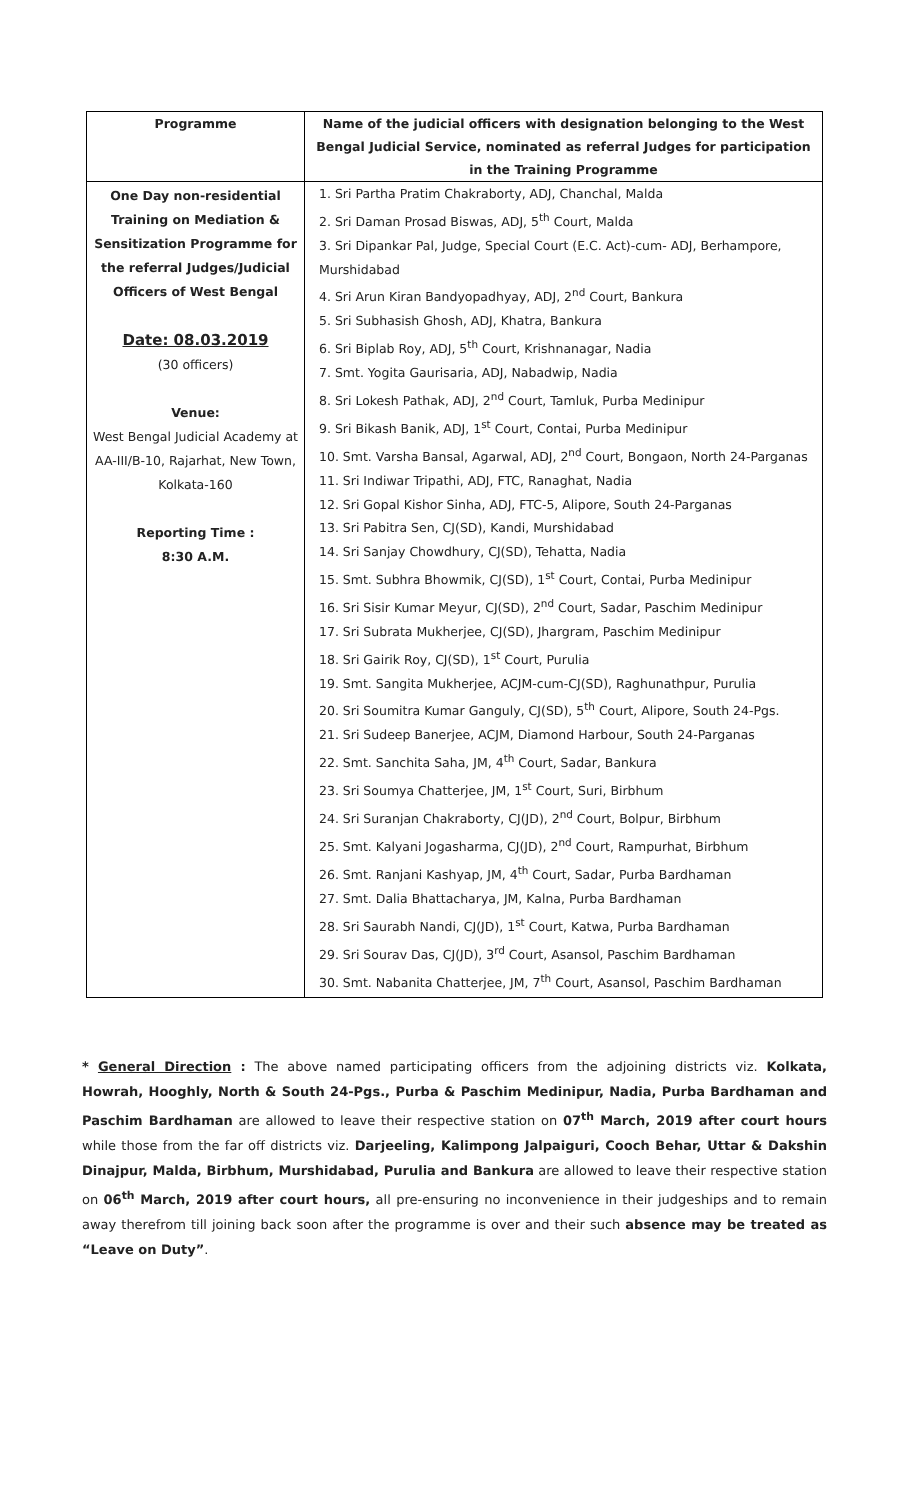| Programme | Name of the judicial officers with designation belonging to the West Bengal Judicial Service, nominated as referral Judges for participation in the Training Programme |
| --- | --- |
| One Day non-residential Training on Mediation & Sensitization Programme for the referral Judges/Judicial Officers of West Bengal Date: 08.03.2019 (30 officers) Venue: West Bengal Judicial Academy at AA-III/B-10, Rajarhat, New Town, Kolkata-160 Reporting Time : 8:30 A.M. | 1. Sri Partha Pratim Chakraborty, ADJ, Chanchal, Malda 2. Sri Daman Prosad Biswas, ADJ, 5<sup>th</sup> Court, Malda 3. Sri Dipankar Pal, Judge, Special Court (E.C. Act)-cum- ADJ, Berhampore, Murshidabad 4. Sri Arun Kiran Bandyopadhyay, ADJ, 2<sup>nd</sup> Court, Bankura 5. Sri Subhasish Ghosh, ADJ, Khatra, Bankura 6. Sri Biplab Roy, ADJ, 5<sup>th</sup> Court, Krishnanagar, Nadia 7. Smt. Yogita Gaurisaria, ADJ, Nabadwip, Nadia 8. Sri Lokesh Pathak, ADJ, 2<sup>nd</sup> Court, Tamluk, Purba Medinipur 9. Sri Bikash Banik, ADJ, 1<sup>st</sup> Court, Contai, Purba Medinipur 10. Smt. Varsha Bansal, Agarwal, ADJ, 2<sup>nd</sup> Court, Bongaon, North 24-Parganas 11. Sri Indiwar Tripathi, ADJ, FTC, Ranaghat, Nadia 12. Sri Gopal Kishor Sinha, ADJ, FTC-5, Alipore, South 24-Parganas 13. Sri Pabitra Sen, CJ(SD), Kandi, Murshidabad 14. Sri Sanjay Chowdhury, CJ(SD), Tehatta, Nadia 15. Smt. Subhra Bhowmik, CJ(SD), 1<sup>st</sup> Court, Contai, Purba Medinipur 16. Sri Sisir Kumar Meyur, CJ(SD), 2<sup>nd</sup> Court, Sadar, Paschim Medinipur 17. Sri Subrata Mukherjee, CJ(SD), Jhargram, Paschim Medinipur 18. Sri Gairik Roy, CJ(SD), 1<sup>st</sup> Court, Purulia 19. Smt. Sangita Mukherjee, ACJM-cum-CJ(SD), Raghunathpur, Purulia 20. Sri Soumitra Kumar Ganguly, CJ(SD), 5<sup>th</sup> Court, Alipore, South 24-Pgs. 21. Sri Sudeep Banerjee, ACJM, Diamond Harbour, South 24-Parganas 22. Smt. Sanchita Saha, JM, 4<sup>th</sup> Court, Sadar, Bankura 23. Sri Soumya Chatterjee, JM, 1<sup>st</sup> Court, Suri, Birbhum 24. Sri Suranjan Chakraborty, CJ(JD), 2<sup>nd</sup> Court, Bolpur, Birbhum 25. Smt. Kalyani Jogasharma, CJ(JD), 2<sup>nd</sup> Court, Rampurhat, Birbhum 26. Smt. Ranjani Kashyap, JM, 4<sup>th</sup> Court, Sadar, Purba Bardhaman 27. Smt. Dalia Bhattacharya, JM, Kalna, Purba Bardhaman 28. Sri Saurabh Nandi, CJ(JD), 1<sup>st</sup> Court, Katwa, Purba Bardhaman 29. Sri Sourav Das, CJ(JD), 3<sup>rd</sup> Court, Asansol, Paschim Bardhaman 30. Smt. Nabanita Chatterjee, JM, 7<sup>th</sup> Court, Asansol, Paschim Bardhaman |
* General Direction : The above named participating officers from the adjoining districts viz. Kolkata, Howrah, Hooghly, North & South 24-Pgs., Purba & Paschim Medinipur, Nadia, Purba Bardhaman and Paschim Bardhaman are allowed to leave their respective station on 07<sup>th</sup> March, 2019 after court hours while those from the far off districts viz. Darjeeling, Kalimpong Jalpaiguri, Cooch Behar, Uttar & Dakshin Dinajpur, Malda, Birbhum, Murshidabad, Purulia and Bankura are allowed to leave their respective station on 06<sup>th</sup> March, 2019 after court hours, all pre-ensuring no inconvenience in their judgeships and to remain away therefrom till joining back soon after the programme is over and their such absence may be treated as “Leave on Duty”.